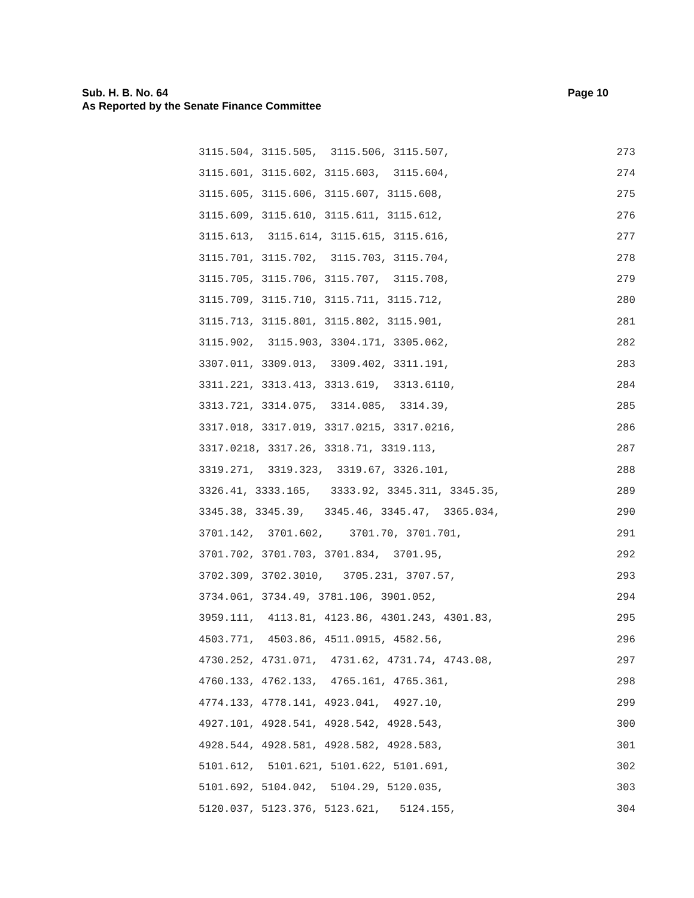Sub. H. B. No. 64 Page 10
As Reported by the Senate Finance Committee
3115.504, 3115.505, 3115.506, 3115.507, 273
3115.601, 3115.602, 3115.603, 3115.604, 274
3115.605, 3115.606, 3115.607, 3115.608, 275
3115.609, 3115.610, 3115.611, 3115.612, 276
3115.613, 3115.614, 3115.615, 3115.616, 277
3115.701, 3115.702, 3115.703, 3115.704, 278
3115.705, 3115.706, 3115.707, 3115.708, 279
3115.709, 3115.710, 3115.711, 3115.712, 280
3115.713, 3115.801, 3115.802, 3115.901, 281
3115.902, 3115.903, 3304.171, 3305.062, 282
3307.011, 3309.013, 3309.402, 3311.191, 283
3311.221, 3313.413, 3313.619, 3313.6110, 284
3313.721, 3314.075, 3314.085, 3314.39, 285
3317.018, 3317.019, 3317.0215, 3317.0216, 286
3317.0218, 3317.26, 3318.71, 3319.113, 287
3319.271, 3319.323, 3319.67, 3326.101, 288
3326.41, 3333.165, 3333.92, 3345.311, 3345.35, 289
3345.38, 3345.39, 3345.46, 3345.47, 3365.034, 290
3701.142, 3701.602, 3701.70, 3701.701, 291
3701.702, 3701.703, 3701.834, 3701.95, 292
3702.309, 3702.3010, 3705.231, 3707.57, 293
3734.061, 3734.49, 3781.106, 3901.052, 294
3959.111, 4113.81, 4123.86, 4301.243, 4301.83, 295
4503.771, 4503.86, 4511.0915, 4582.56, 296
4730.252, 4731.071, 4731.62, 4731.74, 4743.08, 297
4760.133, 4762.133, 4765.161, 4765.361, 298
4774.133, 4778.141, 4923.041, 4927.10, 299
4927.101, 4928.541, 4928.542, 4928.543, 300
4928.544, 4928.581, 4928.582, 4928.583, 301
5101.612, 5101.621, 5101.622, 5101.691, 302
5101.692, 5104.042, 5104.29, 5120.035, 303
5120.037, 5123.376, 5123.621, 5124.155, 304